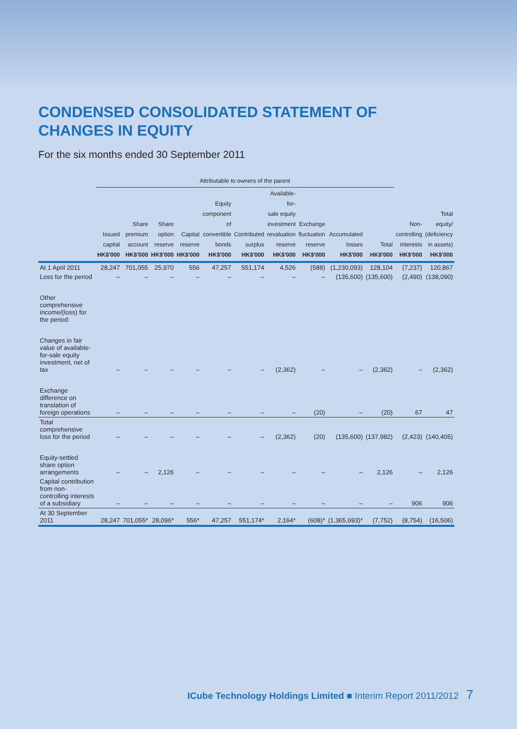CONDENSED CONSOLIDATED STATEMENT OF
CHANGES IN EQUITY
For the six months ended 30 September 2011
| | Attributable to owners of the parent | | | | | | | | | | | |
| --- | --- | --- | --- | --- | --- | --- | --- | --- | --- | --- | --- | --- |
| | Issued capital HK$'000 | Share premium account HK$'000 | Share option reserve HK$'000 | Capital reserve HK$'000 | Equity component of convertible bonds HK$'000 | Contributed surplus HK$'000 | Available-for- sale equity investment revaluation reserve HK$'000 | Exchange fluctuation reserve HK$'000 | Accumulated losses HK$'000 | Total HK$'000 | Non- controlling interests HK$'000 | Total equity/ (deficiency in assets) HK$'000 |
| At 1 April 2011 | 28,247 | 701,055 | 25,970 | 556 | 47,257 | 551,174 | 4,526 | (588) | (1,230,093) | 128,104 | (7,237) | 120,867 |
| Loss for the period | – | – | – | – | – | – | – | – | (135,600) | (135,600) | (2,490) | (138,090) |
| Other comprehensive income/(loss) for the period: | | | | | | | | | | | | |
| Changes in fair value of available-for-sale equity investment, net of tax | – | – | – | – | – | – | (2,362) | – | – | (2,362) | – | (2,362) |
| Exchange difference on translation of foreign operations | – | – | – | – | – | – | – | (20) | – | (20) | 67 | 47 |
| Total comprehensive loss for the period | – | – | – | – | – | – | (2,362) | (20) | (135,600) | (137,982) | (2,423) | (140,405) |
| Equity-settled share option arrangements | – | – | 2,126 | – | – | – | – | – | – | 2,126 | – | 2,126 |
| Capital contribution from non-controlling interests of a subsidiary | – | – | – | – | – | – | – | – | – | – | 906 | 906 |
| At 30 September 2011 | 28,247 | 701,055* | 28,096* | 556* | 47,257 | 551,174* | 2,164* | (608)* | (1,365,693)* | (7,752) | (8,754) | (16,506) |
ICube Technology Holdings Limited ■ Interim Report 2011/2012 7